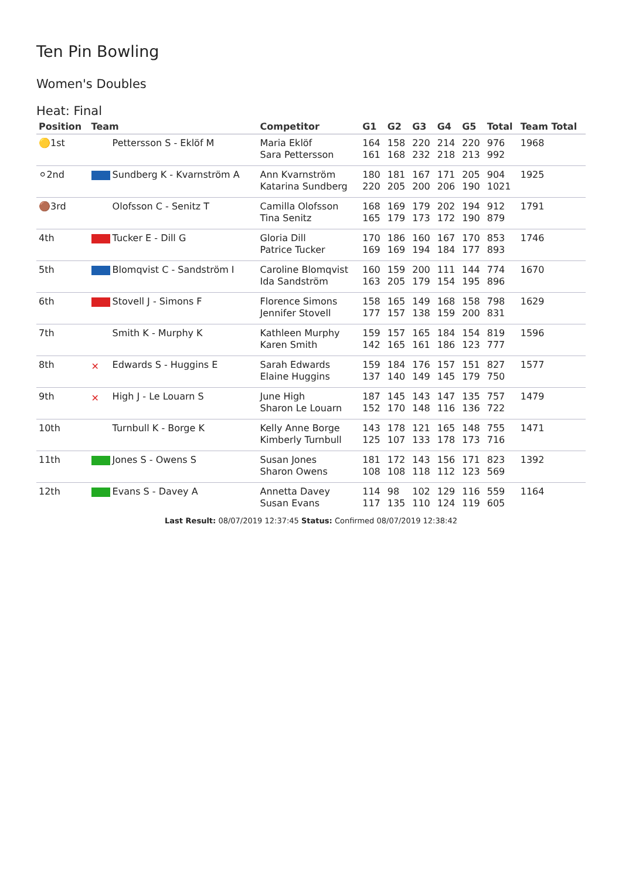Ten Pin Bowling
Women's Doubles
Heat: Final
| Position | Team | Competitor | G1 | G2 | G3 | G4 | G5 | Total | Team Total |
| --- | --- | --- | --- | --- | --- | --- | --- | --- | --- |
| 🟡1st | Pettersson S - Eklöf M | Maria Eklöf Sara Pettersson | 164 161 | 158 168 | 220 232 | 214 218 | 220 213 | 976 992 | 1968 |
| ⚪2nd | Sundberg K - Kvarnström A | Ann Kvarnström Katarina Sundberg | 180 220 | 181 205 | 167 200 | 171 206 | 205 190 | 904 1021 | 1925 |
| 🟤3rd | Olofsson C - Senitz T | Camilla Olofsson Tina Senitz | 168 165 | 169 179 | 179 173 | 202 172 | 194 190 | 912 879 | 1791 |
| 4th | Tucker E - Dill G | Gloria Dill Patrice Tucker | 170 169 | 186 169 | 160 194 | 167 184 | 170 177 | 853 893 | 1746 |
| 5th | Blomqvist C - Sandström I | Caroline Blomqvist Ida Sandström | 160 163 | 159 205 | 200 179 | 111 154 | 144 195 | 774 896 | 1670 |
| 6th | Stovell J - Simons F | Florence Simons Jennifer Stovell | 158 177 | 165 157 | 149 138 | 168 159 | 158 200 | 798 831 | 1629 |
| 7th | Smith K - Murphy K | Kathleen Murphy Karen Smith | 159 142 | 157 165 | 165 161 | 184 186 | 154 123 | 819 777 | 1596 |
| 8th | ✕ Edwards S - Huggins E | Sarah Edwards Elaine Huggins | 159 137 | 184 140 | 176 149 | 157 145 | 151 179 | 827 750 | 1577 |
| 9th | ✕ High J - Le Louarn S | June High Sharon Le Louarn | 187 152 | 145 170 | 143 148 | 147 116 | 135 136 | 757 722 | 1479 |
| 10th | Turnbull K - Borge K | Kelly Anne Borge Kimberly Turnbull | 143 125 | 178 107 | 121 133 | 165 178 | 148 173 | 755 716 | 1471 |
| 11th | Jones S - Owens S | Susan Jones Sharon Owens | 181 108 | 172 108 | 143 118 | 156 112 | 171 123 | 823 569 | 1392 |
| 12th | Evans S - Davey A | Annetta Davey Susan Evans | 114 117 | 98 135 | 102 110 | 129 124 | 116 119 | 559 605 | 1164 |
Last Result: 08/07/2019 12:37:45 Status: Confirmed 08/07/2019 12:38:42